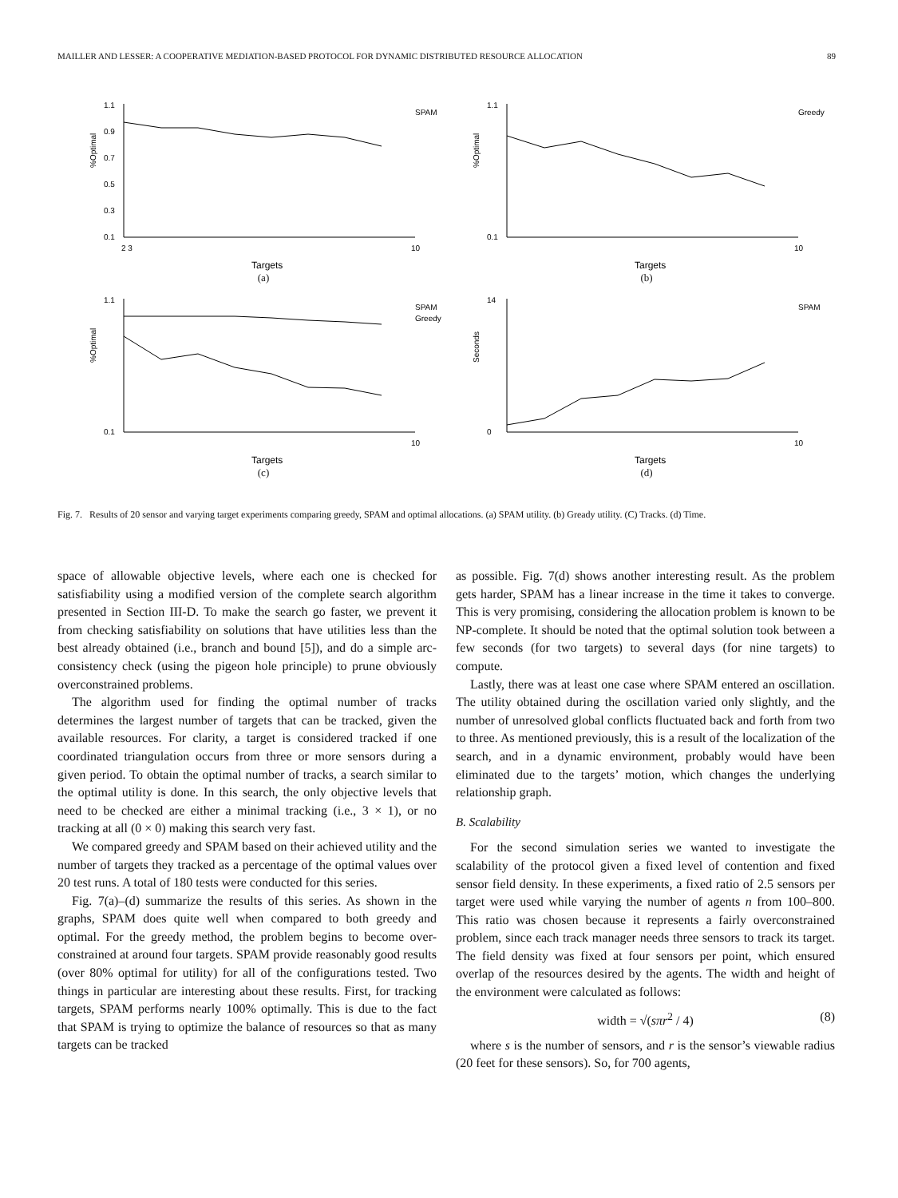MAILLER AND LESSER: A COOPERATIVE MEDIATION-BASED PROTOCOL FOR DYNAMIC DISTRIBUTED RESOURCE ALLOCATION 89
%Optimal
1.1
0.9
0.7
0.5
0.3
0.1
2 3
10
SPAM
Targets
(a)
%Optimal
1.1
0.1
10
Greedy
Targets
(b)
%Optimal
1.1
0.1
10
SPAM
Greedy
Targets
(c)
Seconds
14
0
10
SPAM
Targets
(d)
Fig. 7. Results of 20 sensor and varying target experiments comparing greedy, SPAM and optimal allocations. (a) SPAM utility. (b) Gready utility. (C) Tracks. (d) Time.
space of allowable objective levels, where each one is checked for satisfiability using a modified version of the complete search algorithm presented in Section III-D. To make the search go faster, we prevent it from checking satisfiability on solutions that have utilities less than the best already obtained (i.e., branch and bound [5]), and do a simple arc-consistency check (using the pigeon hole principle) to prune obviously overconstrained problems.
The algorithm used for finding the optimal number of tracks determines the largest number of targets that can be tracked, given the available resources. For clarity, a target is considered tracked if one coordinated triangulation occurs from three or more sensors during a given period. To obtain the optimal number of tracks, a search similar to the optimal utility is done. In this search, the only objective levels that need to be checked are either a minimal tracking (i.e., 3 × 1), or no tracking at all (0 × 0) making this search very fast.
We compared greedy and SPAM based on their achieved utility and the number of targets they tracked as a percentage of the optimal values over 20 test runs. A total of 180 tests were conducted for this series.
Fig. 7(a)–(d) summarize the results of this series. As shown in the graphs, SPAM does quite well when compared to both greedy and optimal. For the greedy method, the problem begins to become over-constrained at around four targets. SPAM provide reasonably good results (over 80% optimal for utility) for all of the configurations tested. Two things in particular are interesting about these results. First, for tracking targets, SPAM performs nearly 100% optimally. This is due to the fact that SPAM is trying to optimize the balance of resources so that as many targets can be tracked
as possible. Fig. 7(d) shows another interesting result. As the problem gets harder, SPAM has a linear increase in the time it takes to converge. This is very promising, considering the allocation problem is known to be NP-complete. It should be noted that the optimal solution took between a few seconds (for two targets) to several days (for nine targets) to compute.
Lastly, there was at least one case where SPAM entered an oscillation. The utility obtained during the oscillation varied only slightly, and the number of unresolved global conflicts fluctuated back and forth from two to three. As mentioned previously, this is a result of the localization of the search, and in a dynamic environment, probably would have been eliminated due to the targets’ motion, which changes the underlying relationship graph.
B. Scalability
For the second simulation series we wanted to investigate the scalability of the protocol given a fixed level of contention and fixed sensor field density. In these experiments, a fixed ratio of 2.5 sensors per target were used while varying the number of agents n from 100–800. This ratio was chosen because it represents a fairly overconstrained problem, since each track manager needs three sensors to track its target. The field density was fixed at four sensors per point, which ensured overlap of the resources desired by the agents. The width and height of the environment were calculated as follows:
width = √(sπr<sup>2</sup> / 4) (8)
where s is the number of sensors, and r is the sensor’s viewable radius (20 feet for these sensors). So, for 700 agents,